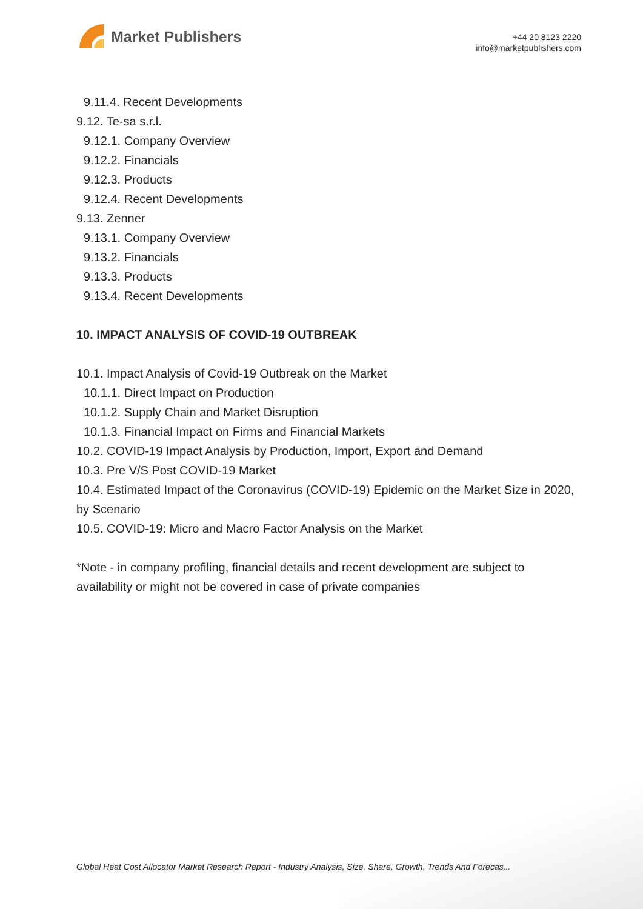Market Publishers
+44 20 8123 2220
info@marketpublishers.com
9.11.4. Recent Developments
9.12. Te-sa s.r.l.
9.12.1. Company Overview
9.12.2. Financials
9.12.3. Products
9.12.4. Recent Developments
9.13. Zenner
9.13.1. Company Overview
9.13.2. Financials
9.13.3. Products
9.13.4. Recent Developments
10. IMPACT ANALYSIS OF COVID-19 OUTBREAK
10.1. Impact Analysis of Covid-19 Outbreak on the Market
10.1.1. Direct Impact on Production
10.1.2. Supply Chain and Market Disruption
10.1.3. Financial Impact on Firms and Financial Markets
10.2. COVID-19 Impact Analysis by Production, Import, Export and Demand
10.3. Pre V/S Post COVID-19 Market
10.4. Estimated Impact of the Coronavirus (COVID-19) Epidemic on the Market Size in 2020, by Scenario
10.5. COVID-19: Micro and Macro Factor Analysis on the Market
*Note - in company profiling, financial details and recent development are subject to availability or might not be covered in case of private companies
Global Heat Cost Allocator Market Research Report - Industry Analysis, Size, Share, Growth, Trends And Forecas...